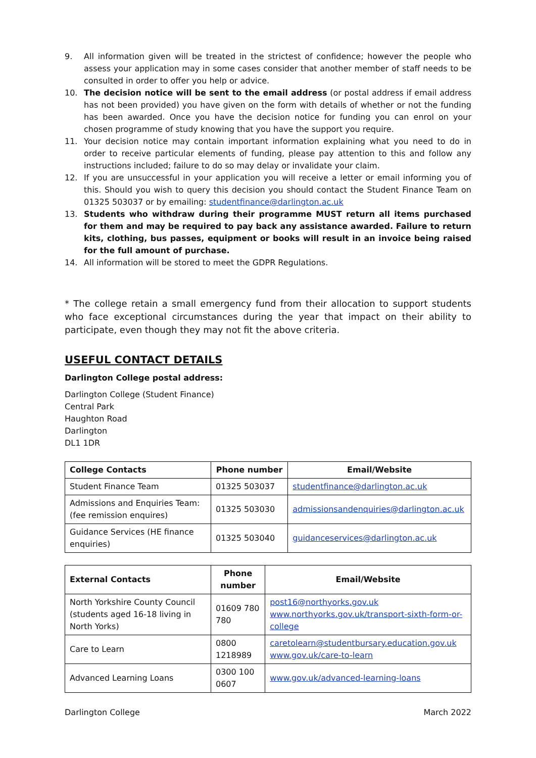9. All information given will be treated in the strictest of confidence; however the people who assess your application may in some cases consider that another member of staff needs to be consulted in order to offer you help or advice.
10. The decision notice will be sent to the email address (or postal address if email address has not been provided) you have given on the form with details of whether or not the funding has been awarded. Once you have the decision notice for funding you can enrol on your chosen programme of study knowing that you have the support you require.
11. Your decision notice may contain important information explaining what you need to do in order to receive particular elements of funding, please pay attention to this and follow any instructions included; failure to do so may delay or invalidate your claim.
12. If you are unsuccessful in your application you will receive a letter or email informing you of this. Should you wish to query this decision you should contact the Student Finance Team on 01325 503037 or by emailing: studentfinance@darlington.ac.uk
13. Students who withdraw during their programme MUST return all items purchased for them and may be required to pay back any assistance awarded. Failure to return kits, clothing, bus passes, equipment or books will result in an invoice being raised for the full amount of purchase.
14. All information will be stored to meet the GDPR Regulations.
* The college retain a small emergency fund from their allocation to support students who face exceptional circumstances during the year that impact on their ability to participate, even though they may not fit the above criteria.
USEFUL CONTACT DETAILS
Darlington College postal address:
Darlington College (Student Finance)
Central Park
Haughton Road
Darlington
DL1 1DR
| College Contacts | Phone number | Email/Website |
| --- | --- | --- |
| Student Finance Team | 01325 503037 | studentfinance@darlington.ac.uk |
| Admissions and Enquiries Team: (fee remission enquires) | 01325 503030 | admissionsandenquiries@darlington.ac.uk |
| Guidance Services (HE finance enquiries) | 01325 503040 | guidanceservices@darlington.ac.uk |
| External Contacts | Phone number | Email/Website |
| --- | --- | --- |
| North Yorkshire County Council (students aged 16-18 living in North Yorks) | 01609 780 780 | post16@northyorks.gov.uk www.northyorks.gov.uk/transport-sixth-form-or-college |
| Care to Learn | 0800 1218989 | caretolearn@studentbursary.education.gov.uk www.gov.uk/care-to-learn |
| Advanced Learning Loans | 0300 100 0607 | www.gov.uk/advanced-learning-loans |
Darlington College March 2022